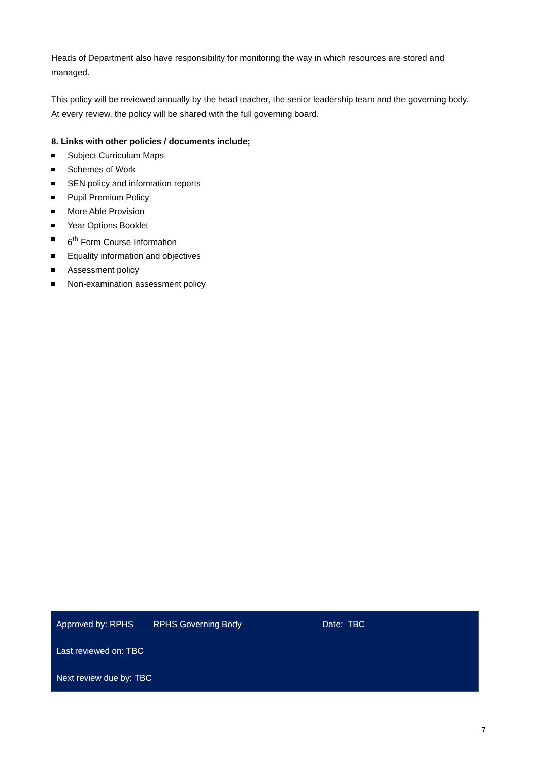Heads of Department also have responsibility for monitoring the way in which resources are stored and managed.
This policy will be reviewed annually by the head teacher, the senior leadership team and the governing body. At every review, the policy will be shared with the full governing board.
8. Links with other policies / documents include;
Subject Curriculum Maps
Schemes of Work
SEN policy and information reports
Pupil Premium Policy
More Able Provision
Year Options Booklet
6<sup>th</sup> Form Course Information
Equality information and objectives
Assessment policy
Non-examination assessment policy
| Approved by: RPHS | RPHS Governing Body | Date: TBC |
| Last reviewed on: TBC | | |
| Next review due by: TBC | | |
7